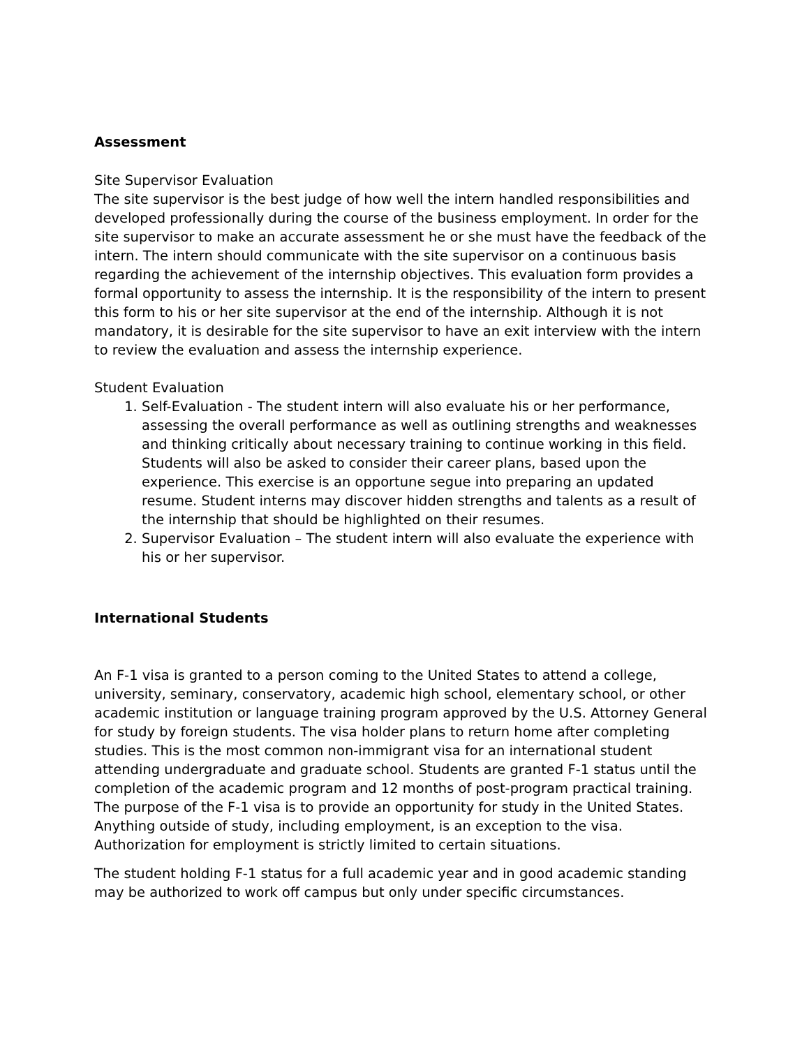Assessment
Site Supervisor Evaluation
The site supervisor is the best judge of how well the intern handled responsibilities and developed professionally during the course of the business employment. In order for the site supervisor to make an accurate assessment he or she must have the feedback of the intern. The intern should communicate with the site supervisor on a continuous basis regarding the achievement of the internship objectives. This evaluation form provides a formal opportunity to assess the internship. It is the responsibility of the intern to present this form to his or her site supervisor at the end of the internship. Although it is not mandatory, it is desirable for the site supervisor to have an exit interview with the intern to review the evaluation and assess the internship experience.
Student Evaluation
1. Self-Evaluation - The student intern will also evaluate his or her performance, assessing the overall performance as well as outlining strengths and weaknesses and thinking critically about necessary training to continue working in this field. Students will also be asked to consider their career plans, based upon the experience. This exercise is an opportune segue into preparing an updated resume. Student interns may discover hidden strengths and talents as a result of the internship that should be highlighted on their resumes.
2. Supervisor Evaluation – The student intern will also evaluate the experience with his or her supervisor.
International Students
An F-1 visa is granted to a person coming to the United States to attend a college, university, seminary, conservatory, academic high school, elementary school, or other academic institution or language training program approved by the U.S. Attorney General for study by foreign students. The visa holder plans to return home after completing studies. This is the most common non-immigrant visa for an international student attending undergraduate and graduate school. Students are granted F-1 status until the completion of the academic program and 12 months of post-program practical training. The purpose of the F-1 visa is to provide an opportunity for study in the United States. Anything outside of study, including employment, is an exception to the visa. Authorization for employment is strictly limited to certain situations.
The student holding F-1 status for a full academic year and in good academic standing may be authorized to work off campus but only under specific circumstances.